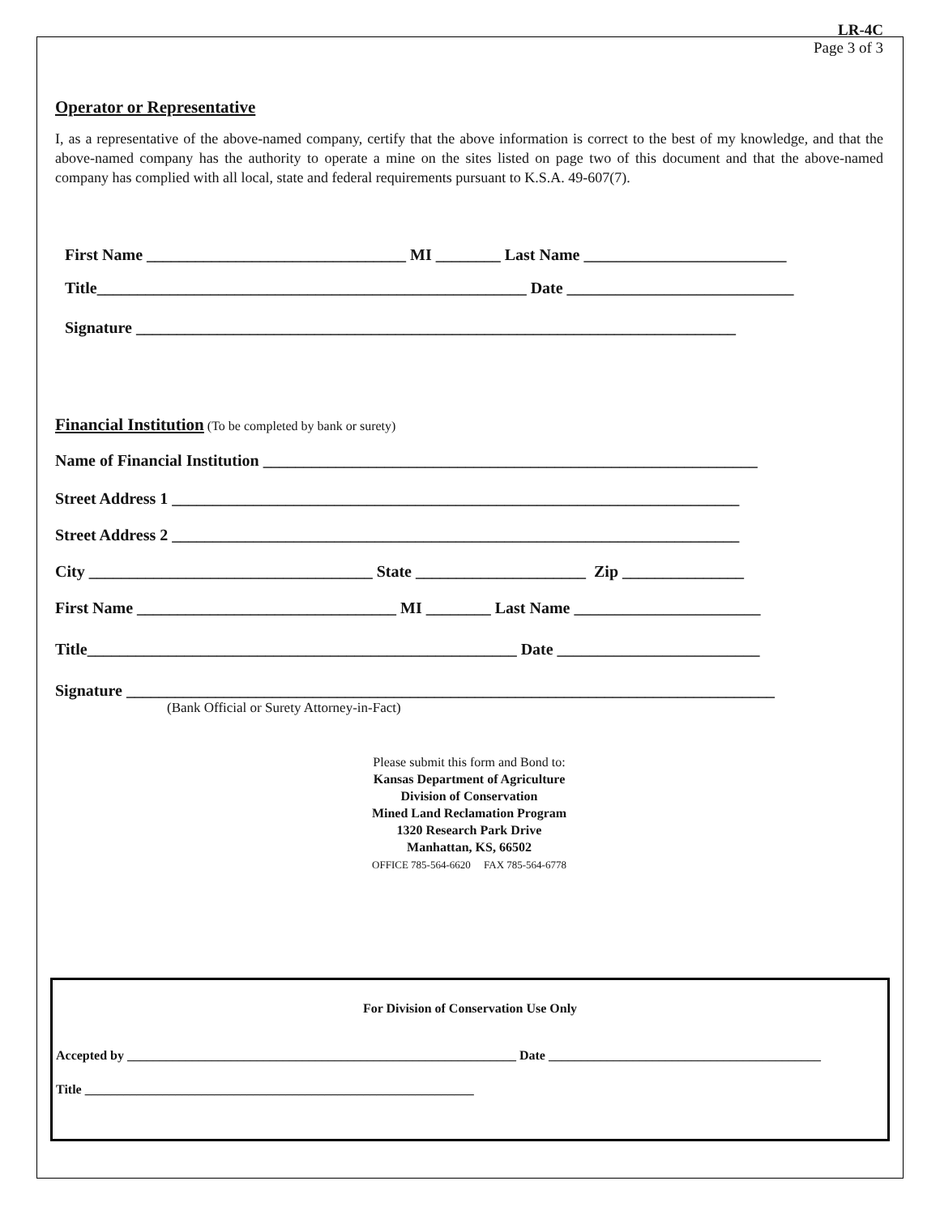LR-4C
Page 3 of 3
Operator or Representative
I, as a representative of the above-named company, certify that the above information is correct to the best of my knowledge, and that the above-named company has the authority to operate a mine on the sites listed on page two of this document and that the above-named company has complied with all local, state and federal requirements pursuant to K.S.A. 49-607(7).
First Name ________________________________ MI ________ Last Name _________________________
Title_____________________________________________________ Date ____________________________
Signature __________________________________________________________________________
Financial Institution (To be completed by bank or surety)
Name of Financial Institution _____________________________________________________________
Street Address 1 ______________________________________________________________________
Street Address 2 ______________________________________________________________________
City ___________________________________ State _____________________ Zip _______________
First Name ________________________________ MI ________ Last Name _______________________
Title_____________________________________________________ Date _________________________
Signature ________________________________________________________________________________
(Bank Official or Surety Attorney-in-Fact)
Please submit this form and Bond to:
Kansas Department of Agriculture
Division of Conservation
Mined Land Reclamation Program
1320 Research Park Drive
Manhattan, KS, 66502
OFFICE 785-564-6620 FAX 785-564-6778
For Division of Conservation Use Only
Accepted by ____________________________________________________________ Date __________________________________________
Title ____________________________________________________________